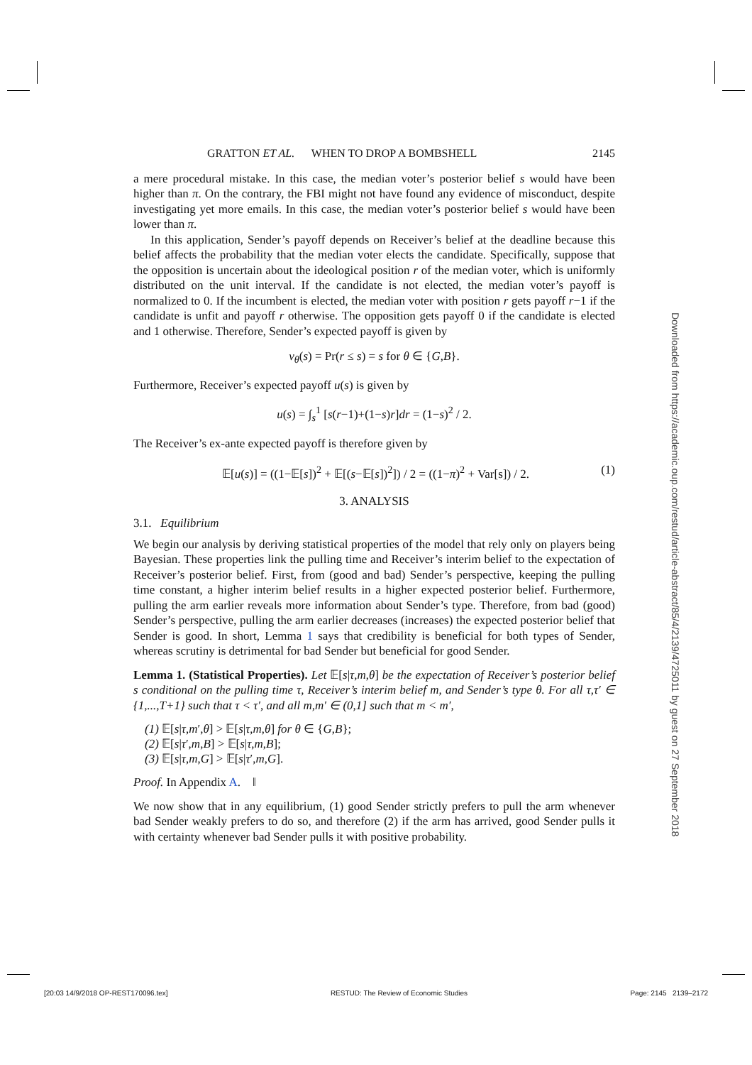GRATTON ET AL. WHEN TO DROP A BOMBSHELL 2145
a mere procedural mistake. In this case, the median voter’s posterior belief s would have been higher than π. On the contrary, the FBI might not have found any evidence of misconduct, despite investigating yet more emails. In this case, the median voter’s posterior belief s would have been lower than π.
In this application, Sender’s payoff depends on Receiver’s belief at the deadline because this belief affects the probability that the median voter elects the candidate. Specifically, suppose that the opposition is uncertain about the ideological position r of the median voter, which is uniformly distributed on the unit interval. If the candidate is not elected, the median voter’s payoff is normalized to 0. If the incumbent is elected, the median voter with position r gets payoff r−1 if the candidate is unfit and payoff r otherwise. The opposition gets payoff 0 if the candidate is elected and 1 otherwise. Therefore, Sender’s expected payoff is given by
v<sub>θ</sub>(s) = Pr(r ≤ s) = s for θ ∈ {G,B}.
Furthermore, Receiver’s expected payoff u(s) is given by
u(s) = ∫<sub>s</sub><sup>1</sup> [s(r−1)+(1−s)r]dr = (1−s)<sup>2</sup> / 2.
The Receiver’s ex-ante expected payoff is therefore given by
𝔼[u(s)] = ((1−𝔼[s])<sup>2</sup> + 𝔼[(s−𝔼[s])<sup>2</sup>]) / 2 = ((1−π)<sup>2</sup> + Var[s]) / 2. (1)
3. ANALYSIS
3.1. Equilibrium
We begin our analysis by deriving statistical properties of the model that rely only on players being Bayesian. These properties link the pulling time and Receiver’s interim belief to the expectation of Receiver’s posterior belief. First, from (good and bad) Sender’s perspective, keeping the pulling time constant, a higher interim belief results in a higher expected posterior belief. Furthermore, pulling the arm earlier reveals more information about Sender’s type. Therefore, from bad (good) Sender’s perspective, pulling the arm earlier decreases (increases) the expected posterior belief that Sender is good. In short, Lemma 1 says that credibility is beneficial for both types of Sender, whereas scrutiny is detrimental for bad Sender but beneficial for good Sender.
Lemma 1. (Statistical Properties). Let 𝔼[s|τ,m,θ] be the expectation of Receiver’s posterior belief s conditional on the pulling time τ, Receiver’s interim belief m, and Sender’s type θ. For all τ,τ′ ∈ {1,...,T+1} such that τ < τ′, and all m,m′ ∈ (0,1] such that m < m′,
(1) 𝔼[s|τ,m′,θ] > 𝔼[s|τ,m,θ] for θ ∈ {G,B};
(2) 𝔼[s|τ′,m,B] > 𝔼[s|τ,m,B];
(3) 𝔼[s|τ,m,G] > 𝔼[s|τ′,m,G].
Proof. In Appendix A. ‖
We now show that in any equilibrium, (1) good Sender strictly prefers to pull the arm whenever bad Sender weakly prefers to do so, and therefore (2) if the arm has arrived, good Sender pulls it with certainty whenever bad Sender pulls it with positive probability.
Downloaded from https://academic.oup.com/restud/article-abstract/85/4/2139/4725011 by guest on 27 September 2018
[20:03 14/9/2018 OP-REST170096.tex] RESTUD: The Review of Economic Studies Page: 2145 2139–2172